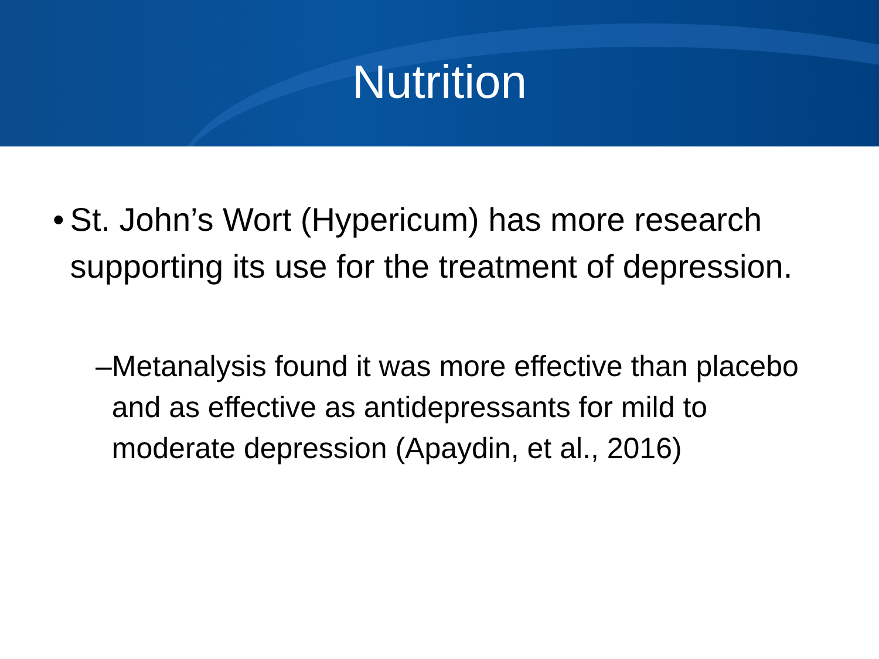Nutrition
• St. John’s Wort (Hypericum) has more research supporting its use for the treatment of depression.
– Metanalysis found it was more effective than placebo and as effective as antidepressants for mild to moderate depression (Apaydin, et al., 2016)